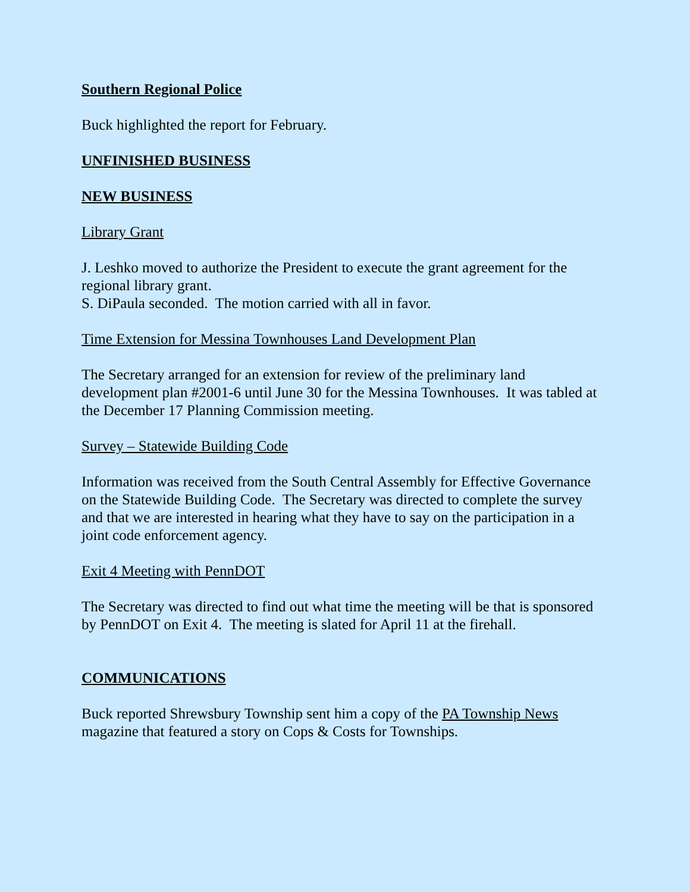Southern Regional Police
Buck highlighted the report for February.
UNFINISHED BUSINESS
NEW BUSINESS
Library Grant
J. Leshko moved to authorize the President to execute the grant agreement for the regional library grant.
S. DiPaula seconded. The motion carried with all in favor.
Time Extension for Messina Townhouses Land Development Plan
The Secretary arranged for an extension for review of the preliminary land development plan #2001-6 until June 30 for the Messina Townhouses. It was tabled at the December 17 Planning Commission meeting.
Survey – Statewide Building Code
Information was received from the South Central Assembly for Effective Governance on the Statewide Building Code. The Secretary was directed to complete the survey and that we are interested in hearing what they have to say on the participation in a joint code enforcement agency.
Exit 4 Meeting with PennDOT
The Secretary was directed to find out what time the meeting will be that is sponsored by PennDOT on Exit 4. The meeting is slated for April 11 at the firehall.
COMMUNICATIONS
Buck reported Shrewsbury Township sent him a copy of the PA Township News magazine that featured a story on Cops & Costs for Townships.